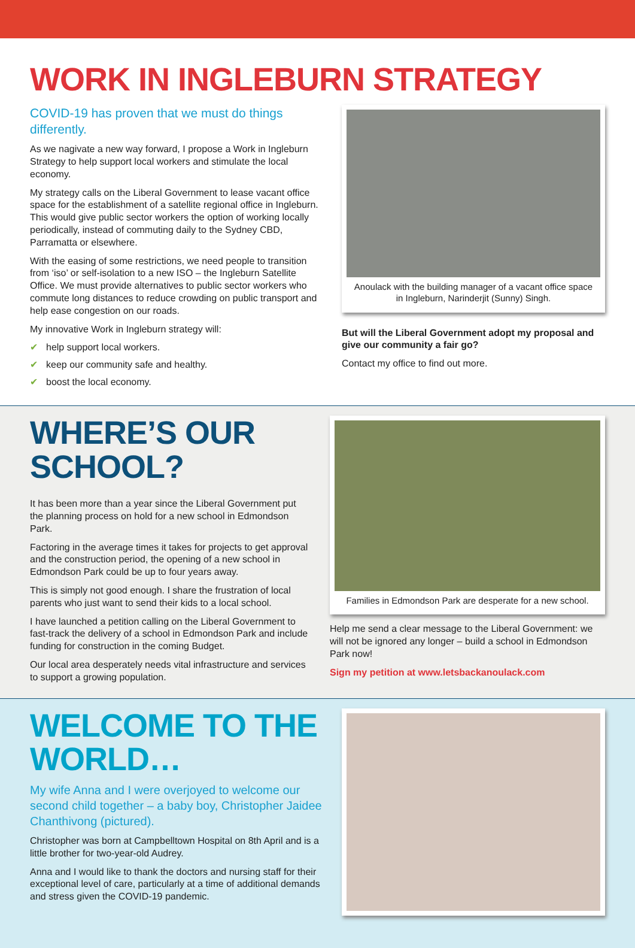WORK IN INGLEBURN STRATEGY
COVID-19 has proven that we must do things differently.
As we nagivate a new way forward, I propose a Work in Ingleburn Strategy to help support local workers and stimulate the local economy.
My strategy calls on the Liberal Government to lease vacant office space for the establishment of a satellite regional office in Ingleburn. This would give public sector workers the option of working locally periodically, instead of commuting daily to the Sydney CBD, Parramatta or elsewhere.
With the easing of some restrictions, we need people to transition from ‘iso’ or self-isolation to a new ISO – the Ingleburn Satellite Office. We must provide alternatives to public sector workers who commute long distances to reduce crowding on public transport and help ease congestion on our roads.
My innovative Work in Ingleburn strategy will:
✔ help support local workers.
✔ keep our community safe and healthy.
✔ boost the local economy.
Anoulack with the building manager of a vacant office space in Ingleburn, Narinderjit (Sunny) Singh.
But will the Liberal Government adopt my proposal and give our community a fair go?
Contact my office to find out more.
WHERE’S OUR
SCHOOL?
It has been more than a year since the Liberal Government put the planning process on hold for a new school in Edmondson Park.
Factoring in the average times it takes for projects to get approval and the construction period, the opening of a new school in Edmondson Park could be up to four years away.
This is simply not good enough. I share the frustration of local parents who just want to send their kids to a local school.
I have launched a petition calling on the Liberal Government to fast-track the delivery of a school in Edmondson Park and include funding for construction in the coming Budget.
Our local area desperately needs vital infrastructure and services to support a growing population.
Families in Edmondson Park are desperate for a new school.
Help me send a clear message to the Liberal Government: we will not be ignored any longer – build a school in Edmondson Park now!
Sign my petition at www.letsbackanoulack.com
WELCOME TO THE
WORLD…
My wife Anna and I were overjoyed to welcome our second child together – a baby boy, Christopher Jaidee Chanthivong (pictured).
Christopher was born at Campbelltown Hospital on 8th April and is a little brother for two-year-old Audrey.
Anna and I would like to thank the doctors and nursing staff for their exceptional level of care, particularly at a time of additional demands and stress given the COVID-19 pandemic.